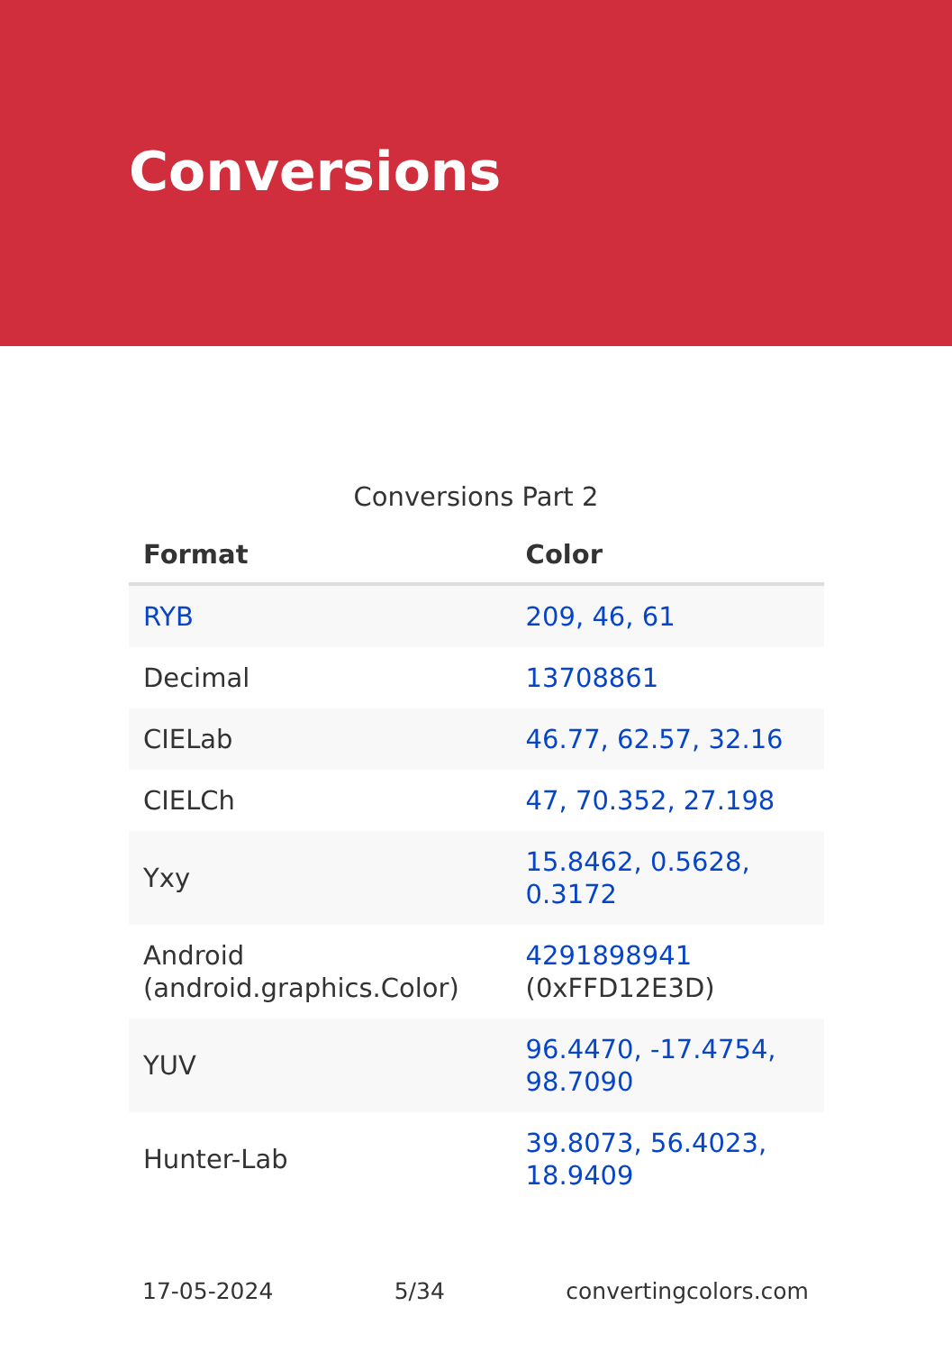Conversions
Conversions Part 2
| Format | Color |
| --- | --- |
| RYB | 209, 46, 61 |
| Decimal | 13708861 |
| CIELab | 46.77, 62.57, 32.16 |
| CIELCh | 47, 70.352, 27.198 |
| Yxy | 15.8462, 0.5628, 0.3172 |
| Android (android.graphics.Color) | 4291898941 (0xFFD12E3D) |
| YUV | 96.4470, -17.4754, 98.7090 |
| Hunter-Lab | 39.8073, 56.4023, 18.9409 |
17-05-2024 5/34 convertingcolors.com